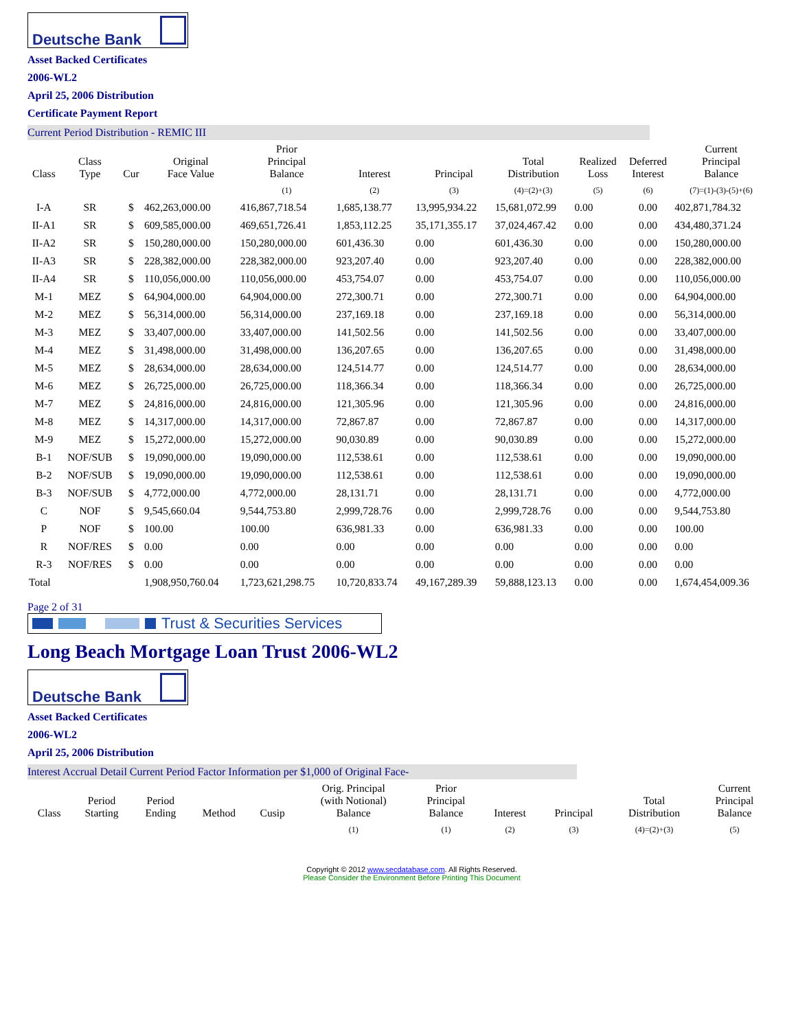Deutsche Bank
Asset Backed Certificates
2006-WL2
April 25, 2006 Distribution
Certificate Payment Report
Current Period Distribution - REMIC III
| Class | Class Type | Cur | Original Face Value | Prior Principal Balance | Interest | Principal | Total Distribution | Realized Loss | Deferred Interest | Current Principal Balance |
| --- | --- | --- | --- | --- | --- | --- | --- | --- | --- | --- |
| | | | | (1) | (2) | (3) | (4)=(2)+(3) | (5) | (6) | (7)=(1)-(3)-(5)+(6) |
| I-A | SR | $ | 462,263,000.00 | 416,867,718.54 | 1,685,138.77 | 13,995,934.22 | 15,681,072.99 | 0.00 | 0.00 | 402,871,784.32 |
| II-A1 | SR | $ | 609,585,000.00 | 469,651,726.41 | 1,853,112.25 | 35,171,355.17 | 37,024,467.42 | 0.00 | 0.00 | 434,480,371.24 |
| II-A2 | SR | $ | 150,280,000.00 | 150,280,000.00 | 601,436.30 | 0.00 | 601,436.30 | 0.00 | 0.00 | 150,280,000.00 |
| II-A3 | SR | $ | 228,382,000.00 | 228,382,000.00 | 923,207.40 | 0.00 | 923,207.40 | 0.00 | 0.00 | 228,382,000.00 |
| II-A4 | SR | $ | 110,056,000.00 | 110,056,000.00 | 453,754.07 | 0.00 | 453,754.07 | 0.00 | 0.00 | 110,056,000.00 |
| M-1 | MEZ | $ | 64,904,000.00 | 64,904,000.00 | 272,300.71 | 0.00 | 272,300.71 | 0.00 | 0.00 | 64,904,000.00 |
| M-2 | MEZ | $ | 56,314,000.00 | 56,314,000.00 | 237,169.18 | 0.00 | 237,169.18 | 0.00 | 0.00 | 56,314,000.00 |
| M-3 | MEZ | $ | 33,407,000.00 | 33,407,000.00 | 141,502.56 | 0.00 | 141,502.56 | 0.00 | 0.00 | 33,407,000.00 |
| M-4 | MEZ | $ | 31,498,000.00 | 31,498,000.00 | 136,207.65 | 0.00 | 136,207.65 | 0.00 | 0.00 | 31,498,000.00 |
| M-5 | MEZ | $ | 28,634,000.00 | 28,634,000.00 | 124,514.77 | 0.00 | 124,514.77 | 0.00 | 0.00 | 28,634,000.00 |
| M-6 | MEZ | $ | 26,725,000.00 | 26,725,000.00 | 118,366.34 | 0.00 | 118,366.34 | 0.00 | 0.00 | 26,725,000.00 |
| M-7 | MEZ | $ | 24,816,000.00 | 24,816,000.00 | 121,305.96 | 0.00 | 121,305.96 | 0.00 | 0.00 | 24,816,000.00 |
| M-8 | MEZ | $ | 14,317,000.00 | 14,317,000.00 | 72,867.87 | 0.00 | 72,867.87 | 0.00 | 0.00 | 14,317,000.00 |
| M-9 | MEZ | $ | 15,272,000.00 | 15,272,000.00 | 90,030.89 | 0.00 | 90,030.89 | 0.00 | 0.00 | 15,272,000.00 |
| B-1 | NOF/SUB | $ | 19,090,000.00 | 19,090,000.00 | 112,538.61 | 0.00 | 112,538.61 | 0.00 | 0.00 | 19,090,000.00 |
| B-2 | NOF/SUB | $ | 19,090,000.00 | 19,090,000.00 | 112,538.61 | 0.00 | 112,538.61 | 0.00 | 0.00 | 19,090,000.00 |
| B-3 | NOF/SUB | $ | 4,772,000.00 | 4,772,000.00 | 28,131.71 | 0.00 | 28,131.71 | 0.00 | 0.00 | 4,772,000.00 |
| C | NOF | $ | 9,545,660.04 | 9,544,753.80 | 2,999,728.76 | 0.00 | 2,999,728.76 | 0.00 | 0.00 | 9,544,753.80 |
| P | NOF | $ | 100.00 | 100.00 | 636,981.33 | 0.00 | 636,981.33 | 0.00 | 0.00 | 100.00 |
| R | NOF/RES | $ | 0.00 | 0.00 | 0.00 | 0.00 | 0.00 | 0.00 | 0.00 | 0.00 |
| R-3 | NOF/RES | $ | 0.00 | 0.00 | 0.00 | 0.00 | 0.00 | 0.00 | 0.00 | 0.00 |
| Total | | | 1,908,950,760.04 | 1,723,621,298.75 | 10,720,833.74 | 49,167,289.39 | 59,888,123.13 | 0.00 | 0.00 | 1,674,454,009.36 |
Page 2 of 31
Trust & Securities Services
Long Beach Mortgage Loan Trust 2006-WL2
Deutsche Bank
Asset Backed Certificates
2006-WL2
April 25, 2006 Distribution
Interest Accrual Detail Current Period Factor Information per $1,000 of Original Face-
| Class | Period Starting | Period Ending | Method | Cusip | Orig. Principal (with Notional) Balance | Prior Principal Balance | Interest | Principal | Total Distribution | Current Principal Balance |
| --- | --- | --- | --- | --- | --- | --- | --- | --- | --- | --- |
| | | | | | (1) | (1) | (2) | (3) | (4)=(2)+(3) | (5) |
Copyright © 2012 www.secdatabase.com. All Rights Reserved.
Please Consider the Environment Before Printing This Document